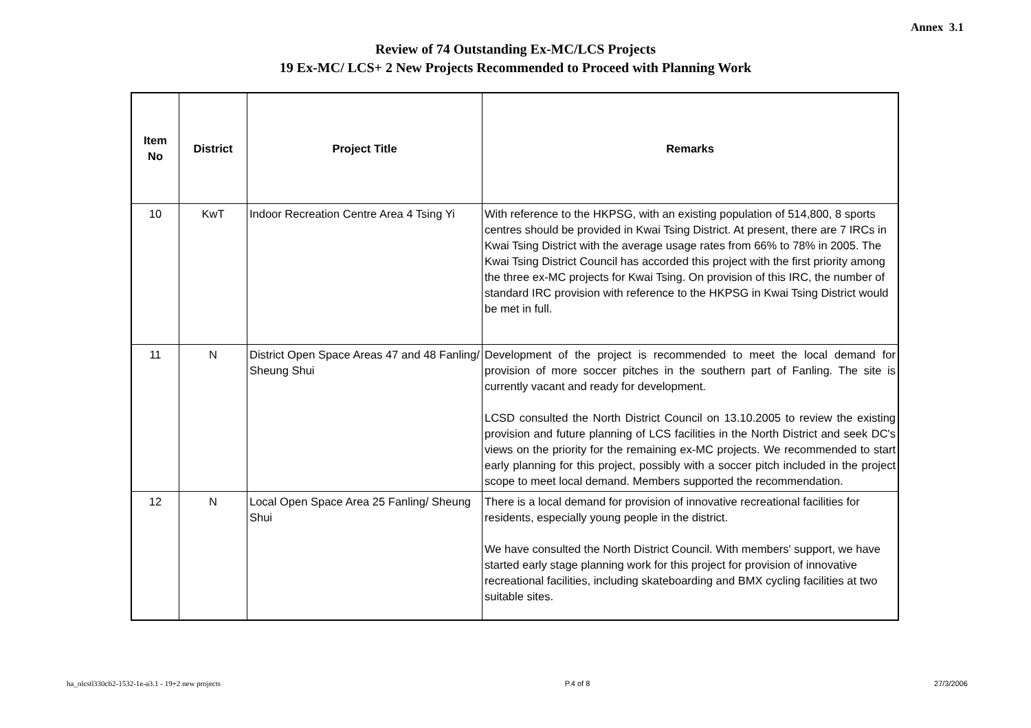Annex 3.1
Review of 74 Outstanding Ex-MC/LCS Projects
19 Ex-MC/ LCS+ 2 New Projects Recommended to Proceed with Planning Work
| Item No | District | Project Title | Remarks |
| --- | --- | --- | --- |
| 10 | KwT | Indoor Recreation Centre Area 4 Tsing Yi | With reference to the HKPSG, with an existing population of 514,800, 8 sports centres should be provided in Kwai Tsing District. At present, there are 7 IRCs in Kwai Tsing District with the average usage rates from 66% to 78% in 2005. The Kwai Tsing District Council has accorded this project with the first priority among the three ex-MC projects for Kwai Tsing. On provision of this IRC, the number of standard IRC provision with reference to the HKPSG in Kwai Tsing District would be met in full. |
| 11 | N | District Open Space Areas 47 and 48 Fanling/ Sheung Shui | Development of the project is recommended to meet the local demand for provision of more soccer pitches in the southern part of Fanling. The site is currently vacant and ready for development. LCSD consulted the North District Council on 13.10.2005 to review the existing provision and future planning of LCS facilities in the North District and seek DC's views on the priority for the remaining ex-MC projects. We recommended to start early planning for this project, possibly with a soccer pitch included in the project scope to meet local demand. Members supported the recommendation. |
| 12 | N | Local Open Space Area 25 Fanling/ Sheung Shui | There is a local demand for provision of innovative recreational facilities for residents, especially young people in the district. We have consulted the North District Council. With members' support, we have started early stage planning work for this project for provision of innovative recreational facilities, including skateboarding and BMX cycling facilities at two suitable sites. |
ha_olcs0330cb2-1532-1e-a3.1 - 19+2 new projects P.4 of 8 27/3/2006